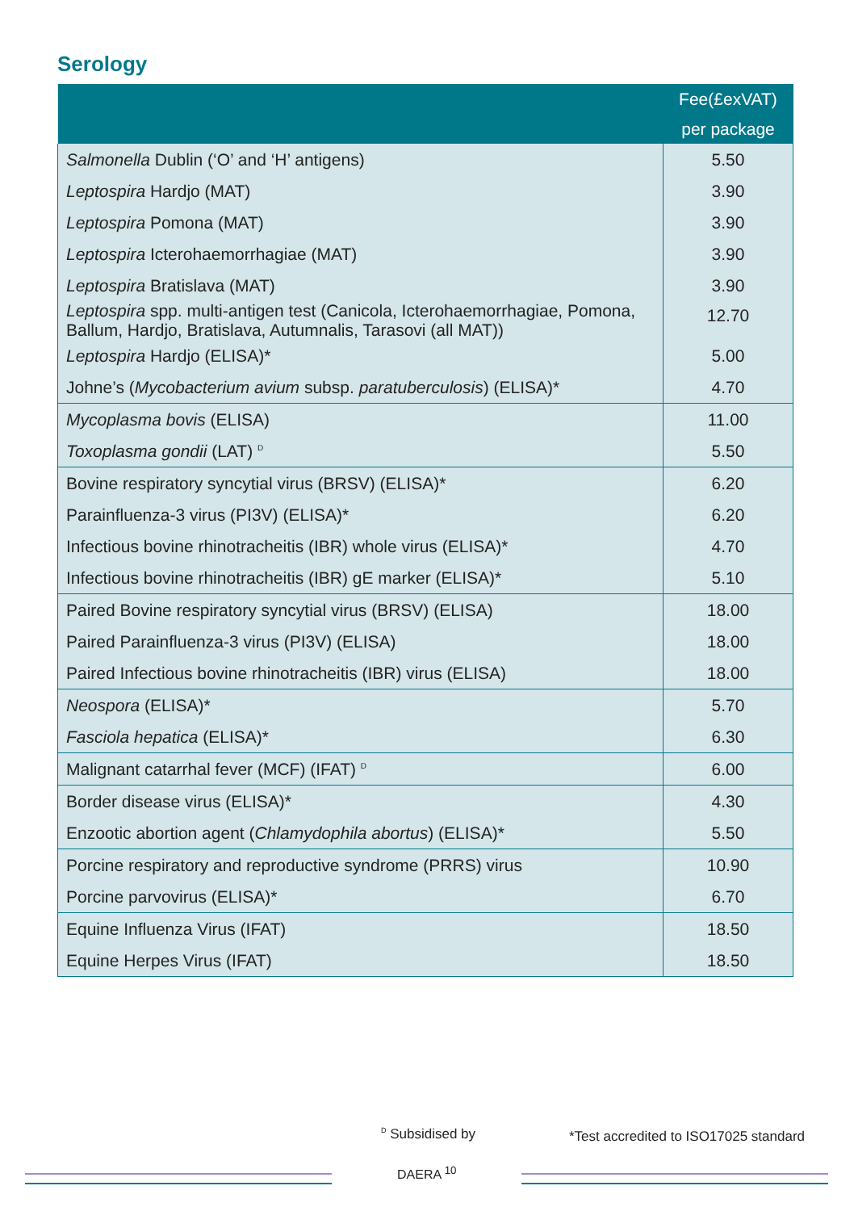Serology
| | Fee(£exVAT) per package |
| --- | --- |
| Salmonella Dublin (‘O’ and ‘H’ antigens) | 5.50 |
| Leptospira Hardjo (MAT) | 3.90 |
| Leptospira Pomona (MAT) | 3.90 |
| Leptospira Icterohaemorrhagiae (MAT) | 3.90 |
| Leptospira Bratislava (MAT) | 3.90 |
| Leptospira spp. multi-antigen test (Canicola, Icterohaemorrhagiae, Pomona, Ballum, Hardjo, Bratislava, Autumnalis, Tarasovi (all MAT)) | 12.70 |
| Leptospira Hardjo (ELISA)* | 5.00 |
| Johne’s ( Mycobacterium avium subsp. paratuberculosis ) (ELISA)* | 4.70 |
| Mycoplasma bovis (ELISA) | 11.00 |
| Toxoplasma gondii (LAT) <sup>D</sup> | 5.50 |
| Bovine respiratory syncytial virus (BRSV) (ELISA)* | 6.20 |
| Parainfluenza-3 virus (PI3V) (ELISA)* | 6.20 |
| Infectious bovine rhinotracheitis (IBR) whole virus (ELISA)* | 4.70 |
| Infectious bovine rhinotracheitis (IBR) gE marker (ELISA)* | 5.10 |
| Paired Bovine respiratory syncytial virus (BRSV) (ELISA) | 18.00 |
| Paired Parainfluenza-3 virus (PI3V) (ELISA) | 18.00 |
| Paired Infectious bovine rhinotracheitis (IBR) virus (ELISA) | 18.00 |
| Neospora (ELISA)* | 5.70 |
| Fasciola hepatica (ELISA)* | 6.30 |
| Malignant catarrhal fever (MCF) (IFAT) <sup>D</sup> | 6.00 |
| Border disease virus (ELISA)* | 4.30 |
| Enzootic abortion agent ( Chlamydophila abortus ) (ELISA)* | 5.50 |
| Porcine respiratory and reproductive syndrome (PRRS) virus | 10.90 |
| Porcine parvovirus (ELISA)* | 6.70 |
| Equine Influenza Virus (IFAT) | 18.50 |
| Equine Herpes Virus (IFAT) | 18.50 |
<sup>D</sup> Subsidised by
*Test accredited to ISO17025 standard
DAERA <sup>10</sup>